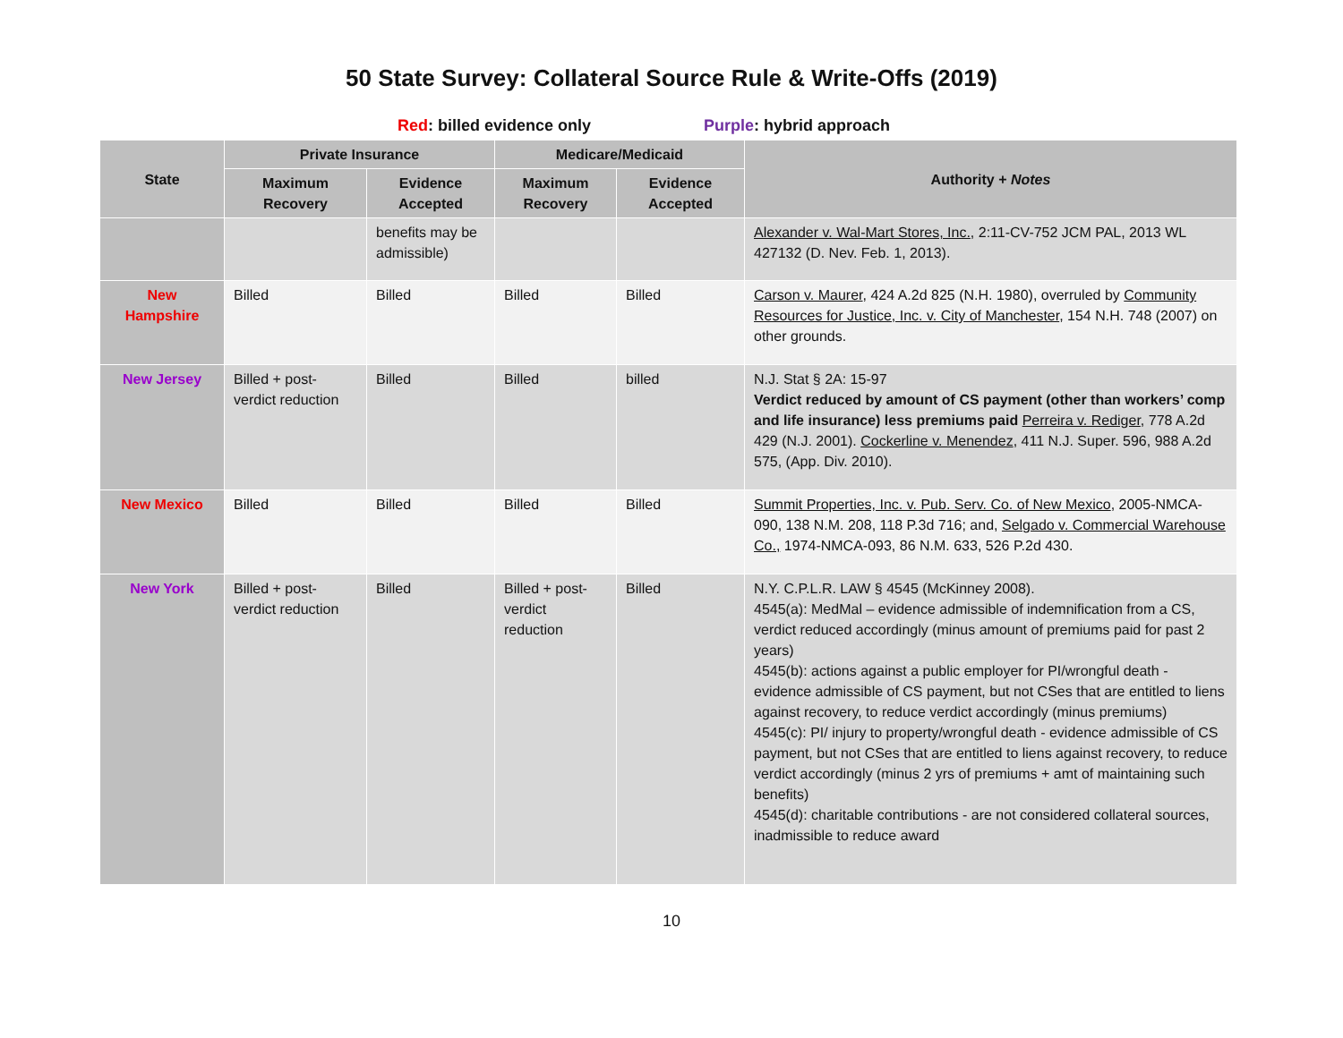50 State Survey: Collateral Source Rule & Write-Offs (2019)
Red: billed evidence only Purple: hybrid approach
| State | Private Insurance | | Medicare/Medicaid | | Authority + Notes |
| --- | --- | --- | --- | --- | --- |
| | Maximum Recovery | Evidence Accepted | Maximum Recovery | Evidence Accepted | |
| | | benefits may be admissible) | | | Alexander v. Wal-Mart Stores, Inc. , 2:11-CV-752 JCM PAL, 2013 WL 427132 (D. Nev. Feb. 1, 2013). |
| New Hampshire | Billed | Billed | Billed | Billed | Carson v. Maurer , 424 A.2d 825 (N.H. 1980), overruled by Community Resources for Justice, Inc. v. City of Manchester , 154 N.H. 748 (2007) on other grounds. |
| New Jersey | Billed + post-verdict reduction | Billed | Billed | billed | N.J. Stat § 2A: 15-97 Verdict reduced by amount of CS payment (other than workers’ comp and life insurance) less premiums paid Perreira v. Rediger , 778 A.2d 429 (N.J. 2001). Cockerline v. Menendez , 411 N.J. Super. 596, 988 A.2d 575, (App. Div. 2010). |
| New Mexico | Billed | Billed | Billed | Billed | Summit Properties, Inc. v. Pub. Serv. Co. of New Mexico , 2005-NMCA-090, 138 N.M. 208, 118 P.3d 716; and, Selgado v. Commercial Warehouse Co., 1974-NMCA-093, 86 N.M. 633, 526 P.2d 430. |
| New York | Billed + post-verdict reduction | Billed | Billed + post-verdict reduction | Billed | N.Y. C.P.L.R. LAW § 4545 (McKinney 2008). 4545(a): MedMal – evidence admissible of indemnification from a CS, verdict reduced accordingly (minus amount of premiums paid for past 2 years) 4545(b): actions against a public employer for PI/wrongful death - evidence admissible of CS payment, but not CSes that are entitled to liens against recovery, to reduce verdict accordingly (minus premiums) 4545(c): PI/ injury to property/wrongful death - evidence admissible of CS payment, but not CSes that are entitled to liens against recovery, to reduce verdict accordingly (minus 2 yrs of premiums + amt of maintaining such benefits) 4545(d): charitable contributions - are not considered collateral sources, inadmissible to reduce award |
10